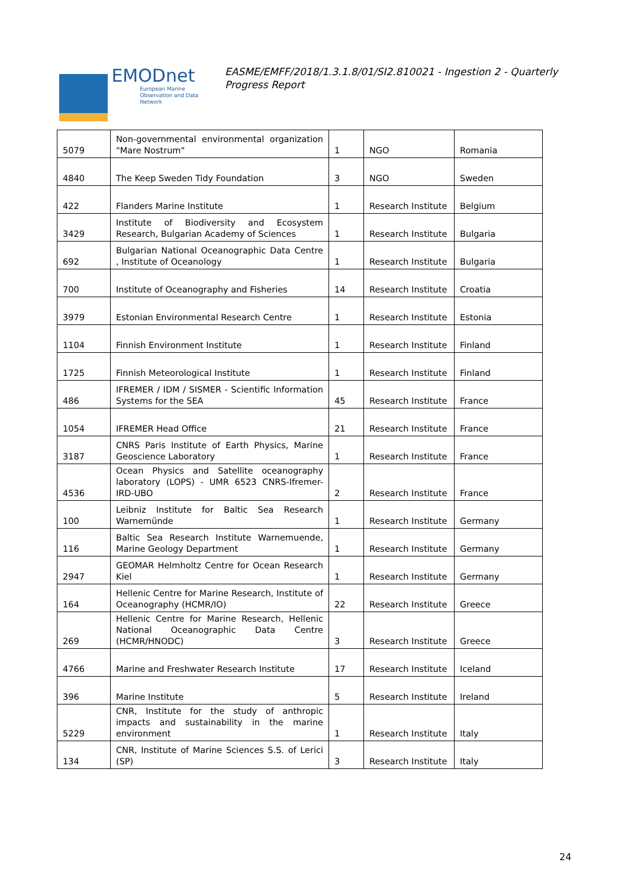EMODnet
European Marine Observation and Data Network
EASME/EMFF/2018/1.3.1.8/01/SI2.810021 - Ingestion 2 - Quarterly Progress Report
| 5079 | Non-governmental environmental organization "Mare Nostrum" | 1 | NGO | Romania |
| 4840 | The Keep Sweden Tidy Foundation | 3 | NGO | Sweden |
| 422 | Flanders Marine Institute | 1 | Research Institute | Belgium |
| 3429 | Institute of Biodiversity and Ecosystem Research, Bulgarian Academy of Sciences | 1 | Research Institute | Bulgaria |
| 692 | Bulgarian National Oceanographic Data Centre , Institute of Oceanology | 1 | Research Institute | Bulgaria |
| 700 | Institute of Oceanography and Fisheries | 14 | Research Institute | Croatia |
| 3979 | Estonian Environmental Research Centre | 1 | Research Institute | Estonia |
| 1104 | Finnish Environment Institute | 1 | Research Institute | Finland |
| 1725 | Finnish Meteorological Institute | 1 | Research Institute | Finland |
| 486 | IFREMER / IDM / SISMER - Scientific Information Systems for the SEA | 45 | Research Institute | France |
| 1054 | IFREMER Head Office | 21 | Research Institute | France |
| 3187 | CNRS Paris Institute of Earth Physics, Marine Geoscience Laboratory | 1 | Research Institute | France |
| 4536 | Ocean Physics and Satellite oceanography laboratory (LOPS) - UMR 6523 CNRS-Ifremer-IRD-UBO | 2 | Research Institute | France |
| 100 | Leibniz Institute for Baltic Sea Research Warnemünde | 1 | Research Institute | Germany |
| 116 | Baltic Sea Research Institute Warnemuende, Marine Geology Department | 1 | Research Institute | Germany |
| 2947 | GEOMAR Helmholtz Centre for Ocean Research Kiel | 1 | Research Institute | Germany |
| 164 | Hellenic Centre for Marine Research, Institute of Oceanography (HCMR/IO) | 22 | Research Institute | Greece |
| 269 | Hellenic Centre for Marine Research, Hellenic National Oceanographic Data Centre (HCMR/HNODC) | 3 | Research Institute | Greece |
| 4766 | Marine and Freshwater Research Institute | 17 | Research Institute | Iceland |
| 396 | Marine Institute | 5 | Research Institute | Ireland |
| 5229 | CNR, Institute for the study of anthropic impacts and sustainability in the marine environment | 1 | Research Institute | Italy |
| 134 | CNR, Institute of Marine Sciences S.S. of Lerici (SP) | 3 | Research Institute | Italy |
24